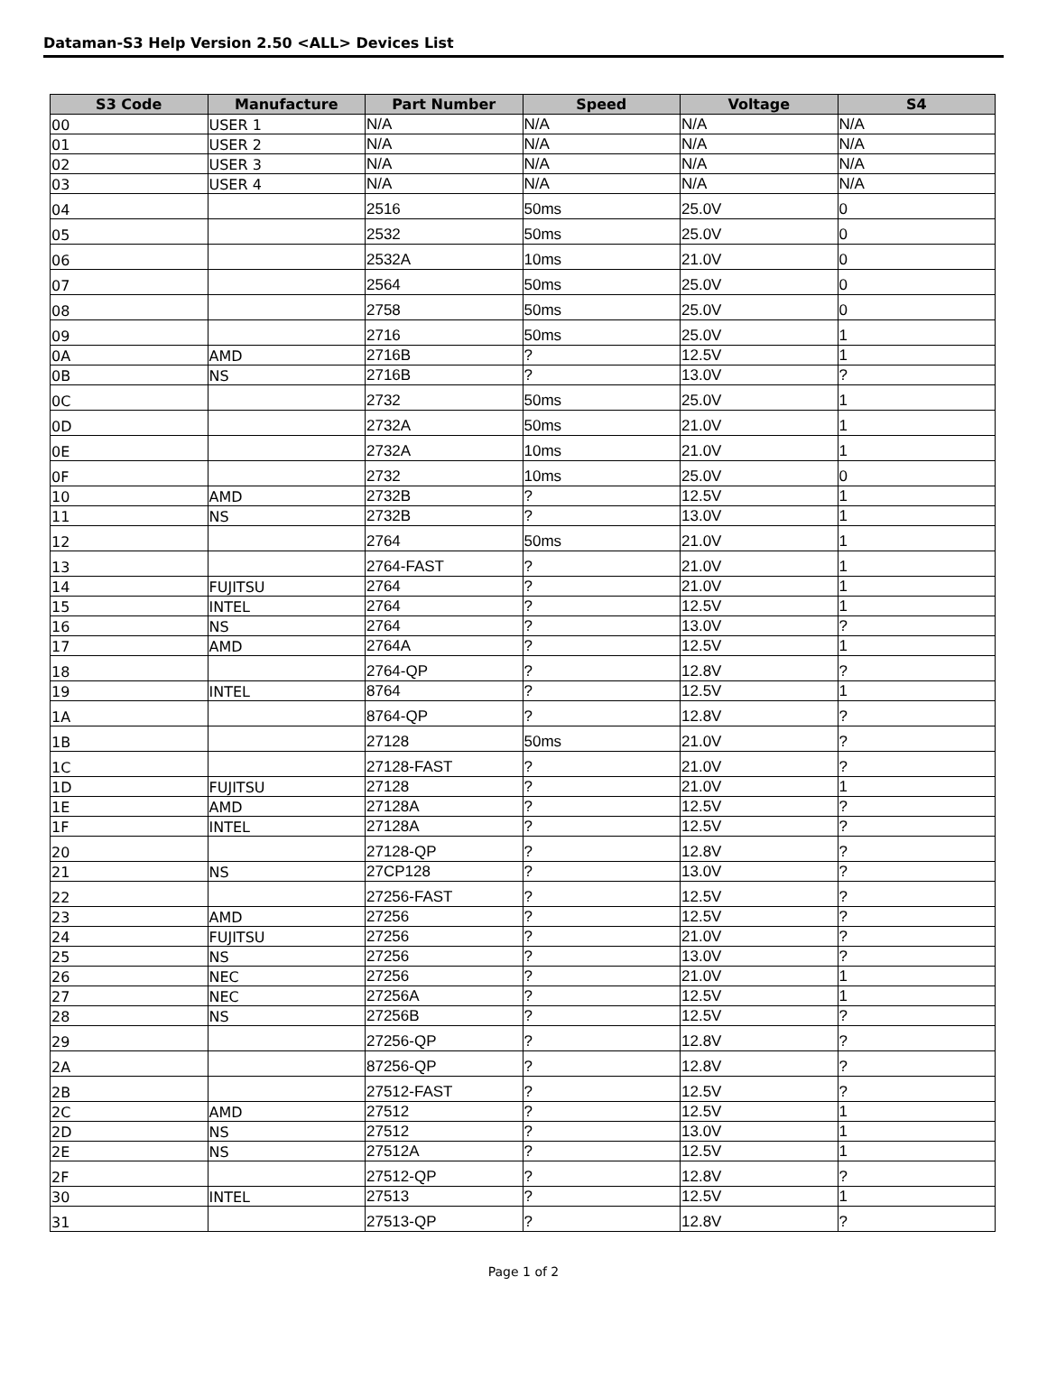Dataman-S3 Help Version 2.50 <ALL> Devices List
| S3 Code | Manufacture | Part Number | Speed | Voltage | S4 |
| --- | --- | --- | --- | --- | --- |
| 00 | USER 1 | N/A | N/A | N/A | N/A |
| 01 | USER 2 | N/A | N/A | N/A | N/A |
| 02 | USER 3 | N/A | N/A | N/A | N/A |
| 03 | USER 4 | N/A | N/A | N/A | N/A |
| 04 | | 2516 | 50ms | 25.0V | 0 |
| 05 | | 2532 | 50ms | 25.0V | 0 |
| 06 | | 2532A | 10ms | 21.0V | 0 |
| 07 | | 2564 | 50ms | 25.0V | 0 |
| 08 | | 2758 | 50ms | 25.0V | 0 |
| 09 | | 2716 | 50ms | 25.0V | 1 |
| 0A | AMD | 2716B | ? | 12.5V | 1 |
| 0B | NS | 2716B | ? | 13.0V | ? |
| 0C | | 2732 | 50ms | 25.0V | 1 |
| 0D | | 2732A | 50ms | 21.0V | 1 |
| 0E | | 2732A | 10ms | 21.0V | 1 |
| 0F | | 2732 | 10ms | 25.0V | 0 |
| 10 | AMD | 2732B | ? | 12.5V | 1 |
| 11 | NS | 2732B | ? | 13.0V | 1 |
| 12 | | 2764 | 50ms | 21.0V | 1 |
| 13 | | 2764-FAST | ? | 21.0V | 1 |
| 14 | FUJITSU | 2764 | ? | 21.0V | 1 |
| 15 | INTEL | 2764 | ? | 12.5V | 1 |
| 16 | NS | 2764 | ? | 13.0V | ? |
| 17 | AMD | 2764A | ? | 12.5V | 1 |
| 18 | | 2764-QP | ? | 12.8V | ? |
| 19 | INTEL | 8764 | ? | 12.5V | 1 |
| 1A | | 8764-QP | ? | 12.8V | ? |
| 1B | | 27128 | 50ms | 21.0V | ? |
| 1C | | 27128-FAST | ? | 21.0V | ? |
| 1D | FUJITSU | 27128 | ? | 21.0V | 1 |
| 1E | AMD | 27128A | ? | 12.5V | ? |
| 1F | INTEL | 27128A | ? | 12.5V | ? |
| 20 | | 27128-QP | ? | 12.8V | ? |
| 21 | NS | 27CP128 | ? | 13.0V | ? |
| 22 | | 27256-FAST | ? | 12.5V | ? |
| 23 | AMD | 27256 | ? | 12.5V | ? |
| 24 | FUJITSU | 27256 | ? | 21.0V | ? |
| 25 | NS | 27256 | ? | 13.0V | ? |
| 26 | NEC | 27256 | ? | 21.0V | 1 |
| 27 | NEC | 27256A | ? | 12.5V | 1 |
| 28 | NS | 27256B | ? | 12.5V | ? |
| 29 | | 27256-QP | ? | 12.8V | ? |
| 2A | | 87256-QP | ? | 12.8V | ? |
| 2B | | 27512-FAST | ? | 12.5V | ? |
| 2C | AMD | 27512 | ? | 12.5V | 1 |
| 2D | NS | 27512 | ? | 13.0V | 1 |
| 2E | NS | 27512A | ? | 12.5V | 1 |
| 2F | | 27512-QP | ? | 12.8V | ? |
| 30 | INTEL | 27513 | ? | 12.5V | 1 |
| 31 | | 27513-QP | ? | 12.8V | ? |
Page 1 of 2